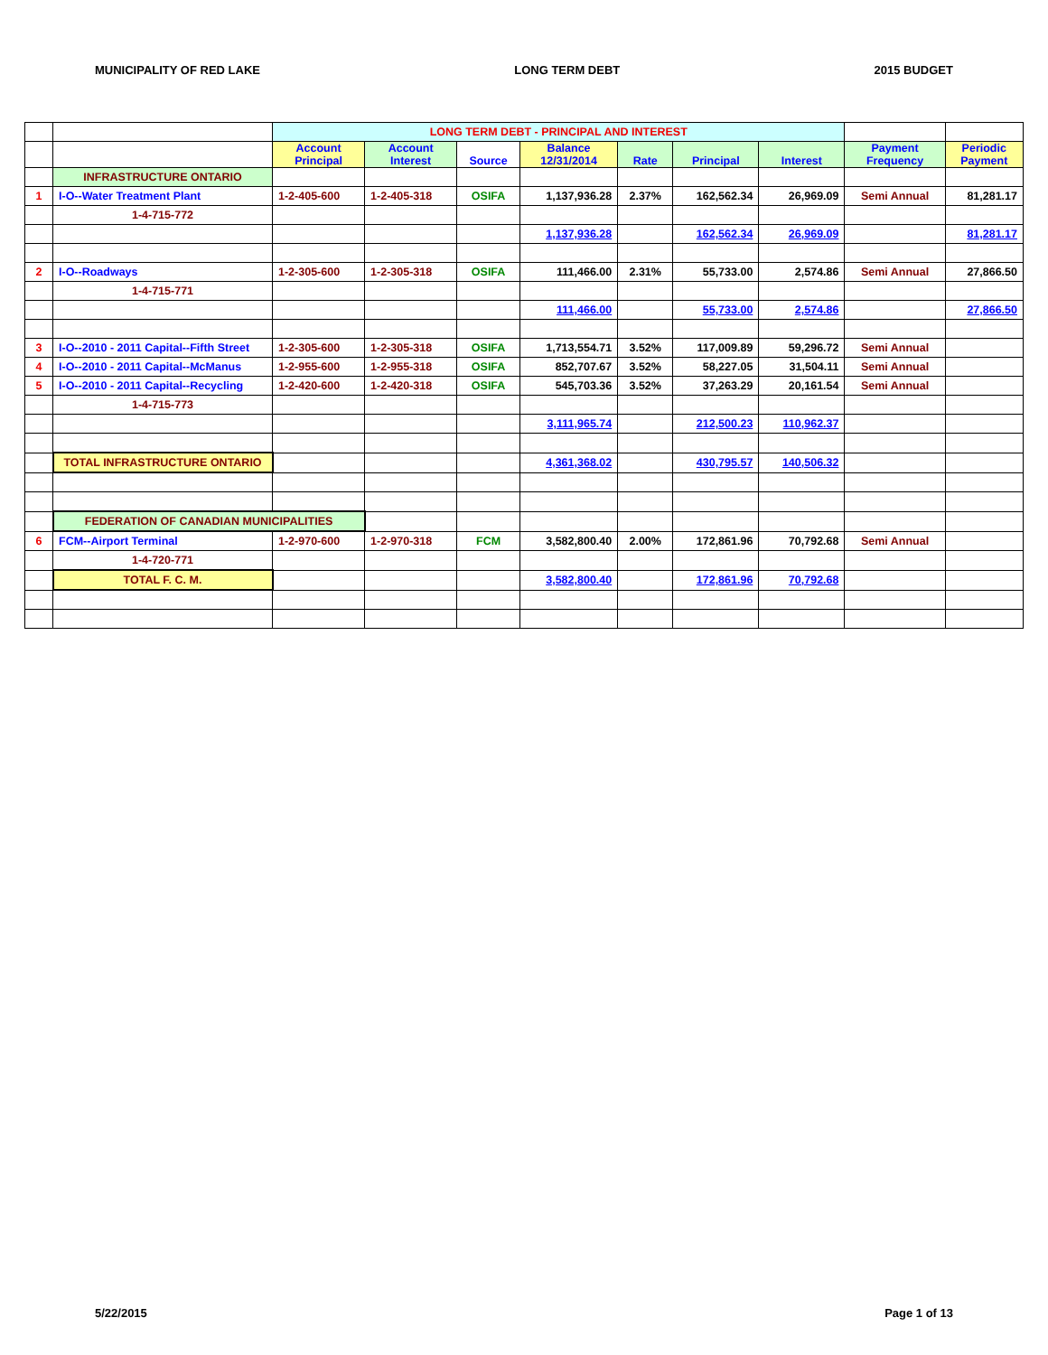MUNICIPALITY OF RED LAKE LONG TERM DEBT 2015 BUDGET
| | | LONG TERM DEBT - PRINCIPAL AND INTEREST | | | | | | | | |
| | | Account Principal | Account Interest | Source | Balance 12/31/2014 | Rate | Principal | Interest | Payment Frequency | Periodic Payment |
| | INFRASTRUCTURE ONTARIO | | | | | | | | | |
| 1 | I-O--Water Treatment Plant | 1-2-405-600 | 1-2-405-318 | OSIFA | 1,137,936.28 | 2.37% | 162,562.34 | 26,969.09 | Semi Annual | 81,281.17 |
| | 1-4-715-772 | | | | | | | | | |
| | | | | | 1,137,936.28 | | 162,562.34 | 26,969.09 | | 81,281.17 |
| 2 | I-O--Roadways | 1-2-305-600 | 1-2-305-318 | OSIFA | 111,466.00 | 2.31% | 55,733.00 | 2,574.86 | Semi Annual | 27,866.50 |
| | 1-4-715-771 | | | | | | | | | |
| | | | | | 111,466.00 | | 55,733.00 | 2,574.86 | | 27,866.50 |
| 3 | I-O--2010 - 2011 Capital--Fifth Street | 1-2-305-600 | 1-2-305-318 | OSIFA | 1,713,554.71 | 3.52% | 117,009.89 | 59,296.72 | Semi Annual | |
| 4 | I-O--2010 - 2011 Capital--McManus | 1-2-955-600 | 1-2-955-318 | OSIFA | 852,707.67 | 3.52% | 58,227.05 | 31,504.11 | Semi Annual | |
| 5 | I-O--2010 - 2011 Capital--Recycling | 1-2-420-600 | 1-2-420-318 | OSIFA | 545,703.36 | 3.52% | 37,263.29 | 20,161.54 | Semi Annual | |
| | 1-4-715-773 | | | | | | | | | |
| | | | | | 3,111,965.74 | | 212,500.23 | 110,962.37 | | |
| | TOTAL INFRASTRUCTURE ONTARIO | | | | 4,361,368.02 | | 430,795.57 | 140,506.32 | | |
| | FEDERATION OF CANADIAN MUNICIPALITIES | | | | | | | | | |
| 6 | FCM--Airport Terminal | 1-2-970-600 | 1-2-970-318 | FCM | 3,582,800.40 | 2.00% | 172,861.96 | 70,792.68 | Semi Annual | |
| | 1-4-720-771 | | | | | | | | | |
| | TOTAL F. C. M. | | | | 3,582,800.40 | | 172,861.96 | 70,792.68 | | |
5/22/2015 Page 1 of 13